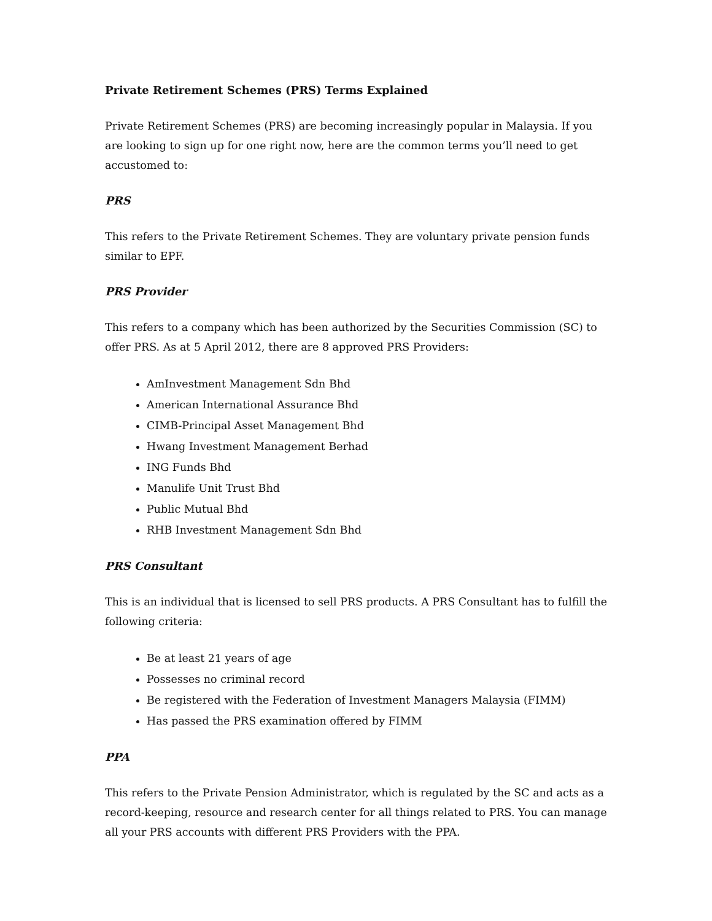Private Retirement Schemes (PRS) Terms Explained
Private Retirement Schemes (PRS) are becoming increasingly popular in Malaysia. If you are looking to sign up for one right now, here are the common terms you’ll need to get accustomed to:
PRS
This refers to the Private Retirement Schemes. They are voluntary private pension funds similar to EPF.
PRS Provider
This refers to a company which has been authorized by the Securities Commission (SC) to offer PRS. As at 5 April 2012, there are 8 approved PRS Providers:
AmInvestment Management Sdn Bhd
American International Assurance Bhd
CIMB-Principal Asset Management Bhd
Hwang Investment Management Berhad
ING Funds Bhd
Manulife Unit Trust Bhd
Public Mutual Bhd
RHB Investment Management Sdn Bhd
PRS Consultant
This is an individual that is licensed to sell PRS products. A PRS Consultant has to fulfill the following criteria:
Be at least 21 years of age
Possesses no criminal record
Be registered with the Federation of Investment Managers Malaysia (FIMM)
Has passed the PRS examination offered by FIMM
PPA
This refers to the Private Pension Administrator, which is regulated by the SC and acts as a record-keeping, resource and research center for all things related to PRS. You can manage all your PRS accounts with different PRS Providers with the PPA.